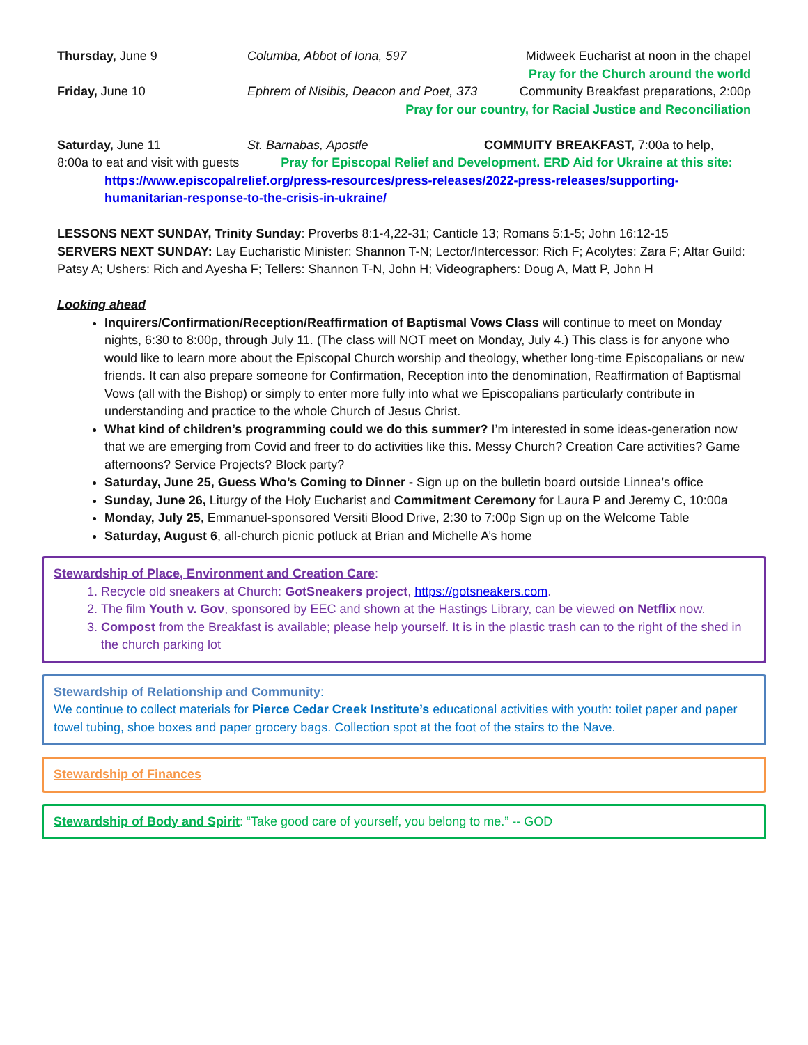Thursday, June 9 Columba, Abbot of Iona, 597 Midweek Eucharist at noon in the chapel
Pray for the Church around the world
Friday, June 10 Ephrem of Nisibis, Deacon and Poet, 373
Community Breakfast preparations, 2:00p
Pray for our country, for Racial Justice and Reconciliation
Saturday, June 11 St. Barnabas, Apostle COMMUITY BREAKFAST, 7:00a to help,
8:00a to eat and visit with guests Pray for Episcopal Relief and Development. ERD Aid for Ukraine at this site:
https://www.episcopalrelief.org/press-resources/press-releases/2022-press-releases/supporting-humanitarian-response-to-the-crisis-in-ukraine/
LESSONS NEXT SUNDAY, Trinity Sunday: Proverbs 8:1-4,22-31; Canticle 13; Romans 5:1-5; John 16:12-15
SERVERS NEXT SUNDAY: Lay Eucharistic Minister: Shannon T-N; Lector/Intercessor: Rich F; Acolytes: Zara F; Altar Guild: Patsy A; Ushers: Rich and Ayesha F; Tellers: Shannon T-N, John H; Videographers: Doug A, Matt P, John H
Looking ahead
Inquirers/Confirmation/Reception/Reaffirmation of Baptismal Vows Class will continue to meet on Monday nights, 6:30 to 8:00p, through July 11. (The class will NOT meet on Monday, July 4.) This class is for anyone who would like to learn more about the Episcopal Church worship and theology, whether long-time Episcopalians or new friends. It can also prepare someone for Confirmation, Reception into the denomination, Reaffirmation of Baptismal Vows (all with the Bishop) or simply to enter more fully into what we Episcopalians particularly contribute in understanding and practice to the whole Church of Jesus Christ.
What kind of children’s programming could we do this summer? I’m interested in some ideas-generation now that we are emerging from Covid and freer to do activities like this. Messy Church? Creation Care activities? Game afternoons? Service Projects? Block party?
Saturday, June 25, Guess Who’s Coming to Dinner - Sign up on the bulletin board outside Linnea’s office
Sunday, June 26, Liturgy of the Holy Eucharist and Commitment Ceremony for Laura P and Jeremy C, 10:00a
Monday, July 25, Emmanuel-sponsored Versiti Blood Drive, 2:30 to 7:00p Sign up on the Welcome Table
Saturday, August 6, all-church picnic potluck at Brian and Michelle A’s home
Stewardship of Place, Environment and Creation Care:
1. Recycle old sneakers at Church: GotSneakers project, https://gotsneakers.com.
2. The film Youth v. Gov, sponsored by EEC and shown at the Hastings Library, can be viewed on Netflix now.
3. Compost from the Breakfast is available; please help yourself. It is in the plastic trash can to the right of the shed in the church parking lot
Stewardship of Relationship and Community:
We continue to collect materials for Pierce Cedar Creek Institute’s educational activities with youth: toilet paper and paper towel tubing, shoe boxes and paper grocery bags. Collection spot at the foot of the stairs to the Nave.
Stewardship of Finances
Stewardship of Body and Spirit: “Take good care of yourself, you belong to me.” -- GOD